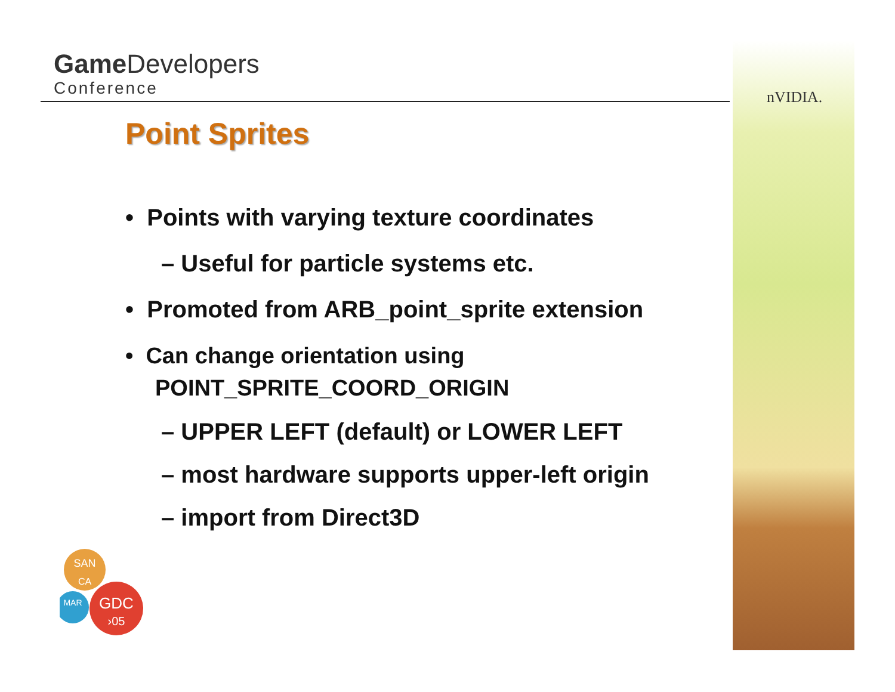Game Developers
Conference
nVIDIA.
Point Sprites
• Points with varying texture coordinates
– Useful for particle systems etc.
• Promoted from ARB_point_sprite extension
• Can change orientation using POINT_SPRITE_COORD_ORIGIN
– UPPER LEFT (default) or LOWER LEFT
– most hardware supports upper-left origin
– import from Direct3D
SAN
CA
MAR
GDC
›05